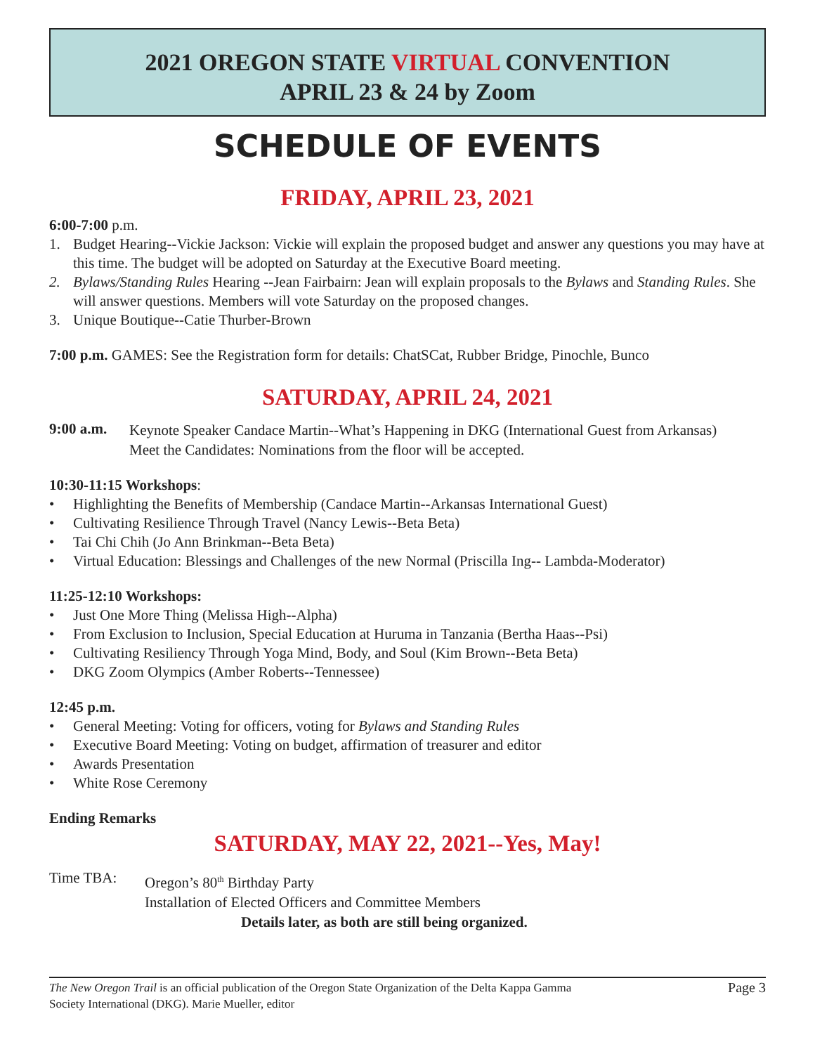2021 OREGON STATE VIRTUAL CONVENTION
APRIL 23 & 24 by Zoom
SCHEDULE OF EVENTS
FRIDAY, APRIL 23, 2021
6:00-7:00 p.m.
1. Budget Hearing--Vickie Jackson: Vickie will explain the proposed budget and answer any questions you may have at this time. The budget will be adopted on Saturday at the Executive Board meeting.
2. Bylaws/Standing Rules Hearing --Jean Fairbairn: Jean will explain proposals to the Bylaws and Standing Rules. She will answer questions. Members will vote Saturday on the proposed changes.
3. Unique Boutique--Catie Thurber-Brown
7:00 p.m. GAMES: See the Registration form for details: ChatSCat, Rubber Bridge, Pinochle, Bunco
SATURDAY, APRIL 24, 2021
9:00 a.m.
Keynote Speaker Candace Martin--What’s Happening in DKG (International Guest from Arkansas)
Meet the Candidates: Nominations from the floor will be accepted.
10:30-11:15 Workshops:
• Highlighting the Benefits of Membership (Candace Martin--Arkansas International Guest)
• Cultivating Resilience Through Travel (Nancy Lewis--Beta Beta)
• Tai Chi Chih (Jo Ann Brinkman--Beta Beta)
• Virtual Education: Blessings and Challenges of the new Normal (Priscilla Ing-- Lambda-Moderator)
11:25-12:10 Workshops:
• Just One More Thing (Melissa High--Alpha)
• From Exclusion to Inclusion, Special Education at Huruma in Tanzania (Bertha Haas--Psi)
• Cultivating Resiliency Through Yoga Mind, Body, and Soul (Kim Brown--Beta Beta)
• DKG Zoom Olympics (Amber Roberts--Tennessee)
12:45 p.m.
• General Meeting: Voting for officers, voting for Bylaws and Standing Rules
• Executive Board Meeting: Voting on budget, affirmation of treasurer and editor
• Awards Presentation
• White Rose Ceremony
Ending Remarks
SATURDAY, MAY 22, 2021--Yes, May!
Time TBA:
Oregon’s 80<sup>th</sup> Birthday Party
Installation of Elected Officers and Committee Members
Details later, as both are still being organized.
The New Oregon Trail is an official publication of the Oregon State Organization of the Delta Kappa Gamma
Society International (DKG). Marie Mueller, editor Page 3